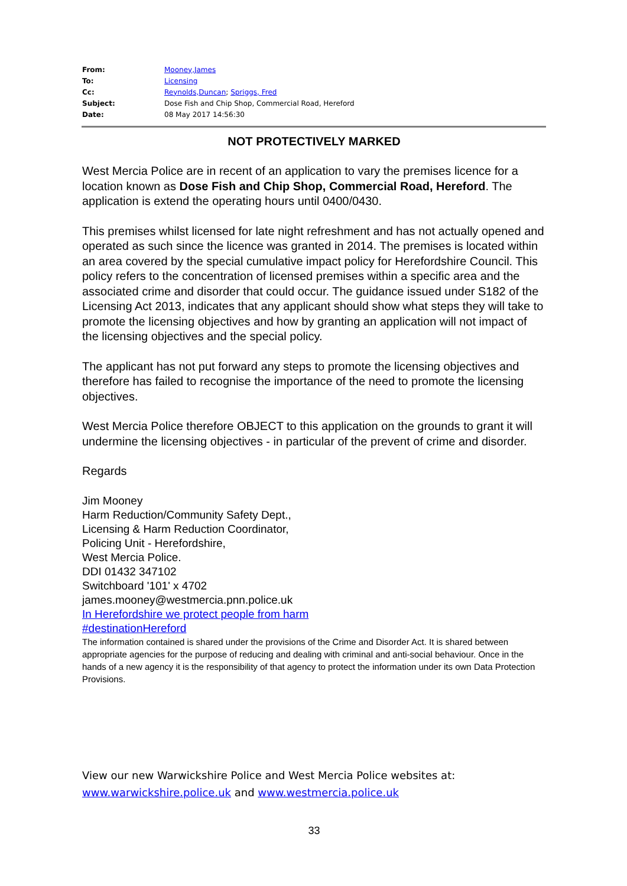| From: | Mooney,James |
| To: | Licensing |
| Cc: | Reynolds,Duncan ; Spriggs, Fred |
| Subject: | Dose Fish and Chip Shop, Commercial Road, Hereford |
| Date: | 08 May 2017 14:56:30 |
NOT PROTECTIVELY MARKED
West Mercia Police are in recent of an application to vary the premises licence for a location known as Dose Fish and Chip Shop, Commercial Road, Hereford. The application is extend the operating hours until 0400/0430.
This premises whilst licensed for late night refreshment and has not actually opened and operated as such since the licence was granted in 2014. The premises is located within an area covered by the special cumulative impact policy for Herefordshire Council. This policy refers to the concentration of licensed premises within a specific area and the associated crime and disorder that could occur. The guidance issued under S182 of the Licensing Act 2013, indicates that any applicant should show what steps they will take to promote the licensing objectives and how by granting an application will not impact of the licensing objectives and the special policy.
The applicant has not put forward any steps to promote the licensing objectives and therefore has failed to recognise the importance of the need to promote the licensing objectives.
West Mercia Police therefore OBJECT to this application on the grounds to grant it will undermine the licensing objectives - in particular of the prevent of crime and disorder.
Regards
Jim Mooney
Harm Reduction/Community Safety Dept.,
Licensing & Harm Reduction Coordinator,
Policing Unit - Herefordshire,
West Mercia Police.
DDI 01432 347102
Switchboard '101' x 4702
james.mooney@westmercia.pnn.police.uk
In Herefordshire we protect people from harm
#destinationHereford
The information contained is shared under the provisions of the Crime and Disorder Act. It is shared between appropriate agencies for the purpose of reducing and dealing with criminal and anti-social behaviour. Once in the hands of a new agency it is the responsibility of that agency to protect the information under its own Data Protection Provisions.
View our new Warwickshire Police and West Mercia Police websites at:
www.warwickshire.police.uk and www.westmercia.police.uk
33